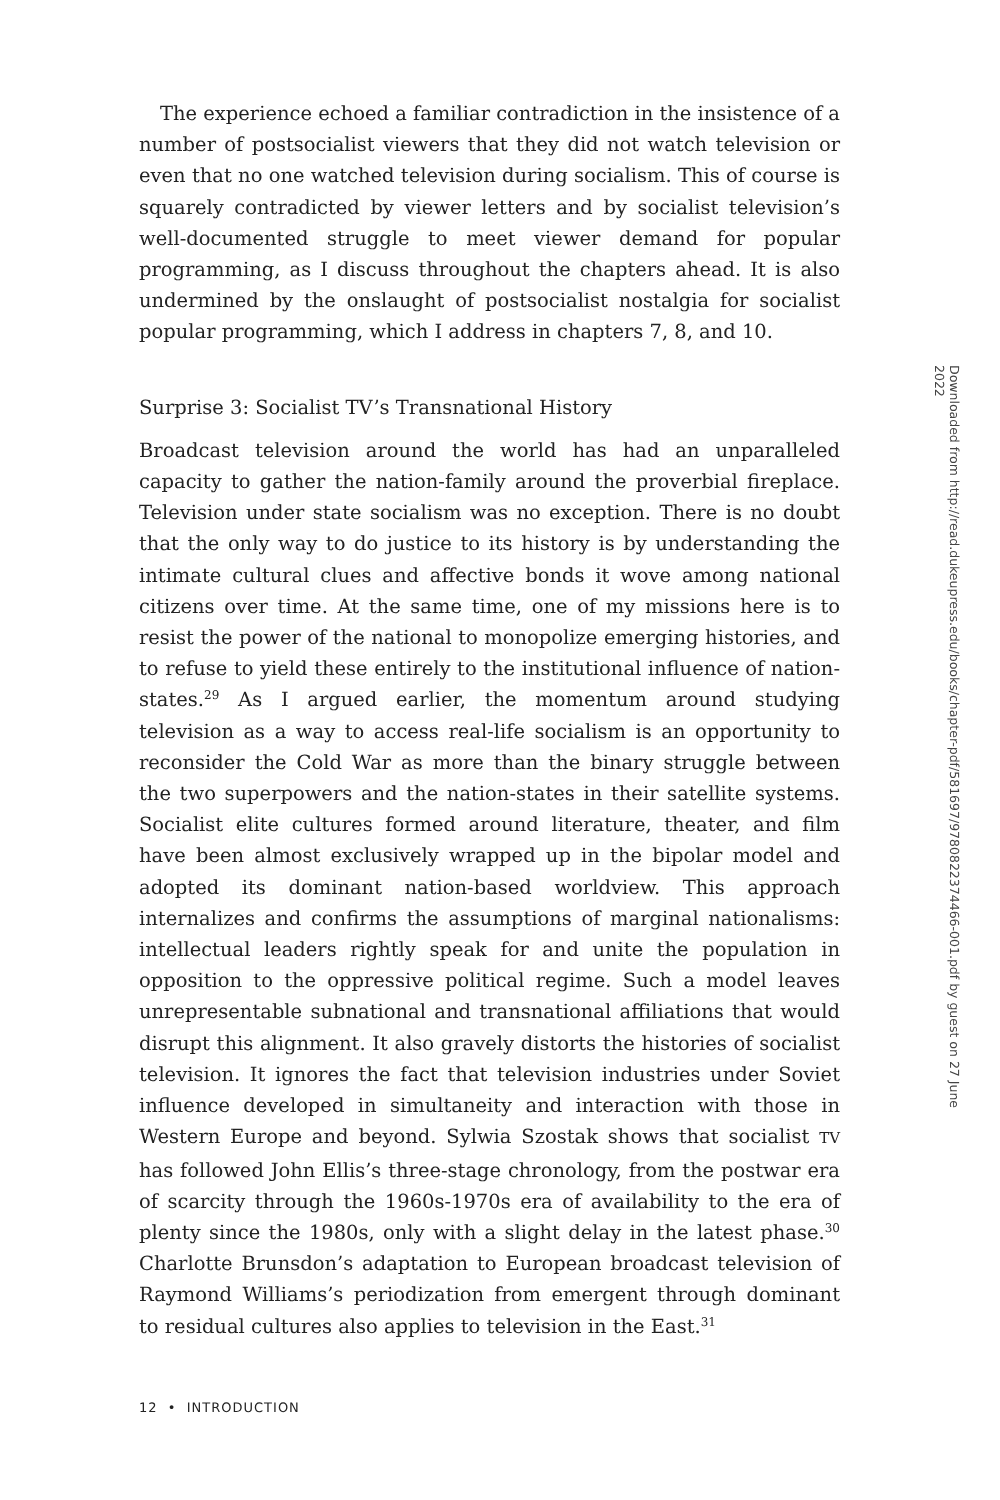The experience echoed a familiar contradiction in the insistence of a number of postsocialist viewers that they did not watch television or even that no one watched television during socialism. This of course is squarely contradicted by viewer letters and by socialist television’s well-documented struggle to meet viewer demand for popular programming, as I discuss throughout the chapters ahead. It is also undermined by the onslaught of postsocialist nostalgia for socialist popular programming, which I address in chapters 7, 8, and 10.
Surprise 3: Socialist TV’s Transnational History
Broadcast television around the world has had an unparalleled capacity to gather the nation-family around the proverbial fireplace. Television under state socialism was no exception. There is no doubt that the only way to do justice to its history is by understanding the intimate cultural clues and affective bonds it wove among national citizens over time. At the same time, one of my missions here is to resist the power of the national to monopolize emerging histories, and to refuse to yield these entirely to the institutional influence of nation-states.<sup>29</sup> As I argued earlier, the momentum around studying television as a way to access real-life socialism is an opportunity to reconsider the Cold War as more than the binary struggle between the two superpowers and the nation-states in their satellite systems. Socialist elite cultures formed around literature, theater, and film have been almost exclusively wrapped up in the bipolar model and adopted its dominant nation-based worldview. This approach internalizes and confirms the assumptions of marginal nationalisms: intellectual leaders rightly speak for and unite the population in opposition to the oppressive political regime. Such a model leaves unrepresentable subnational and transnational affiliations that would disrupt this alignment. It also gravely distorts the histories of socialist television. It ignores the fact that television industries under Soviet influence developed in simultaneity and interaction with those in Western Europe and beyond. Sylwia Szostak shows that socialist TV has followed John Ellis’s three-stage chronology, from the postwar era of scarcity through the 1960s-1970s era of availability to the era of plenty since the 1980s, only with a slight delay in the latest phase.<sup>30</sup> Charlotte Brunsdon’s adaptation to European broadcast television of Raymond Williams’s periodization from emergent through dominant to residual cultures also applies to television in the East.<sup>31</sup>
12 • INTRODUCTION
Downloaded from http://read.dukeupress.edu/books/chapter-pdf/581697/9780822374466-001.pdf by guest on 27 June 2022